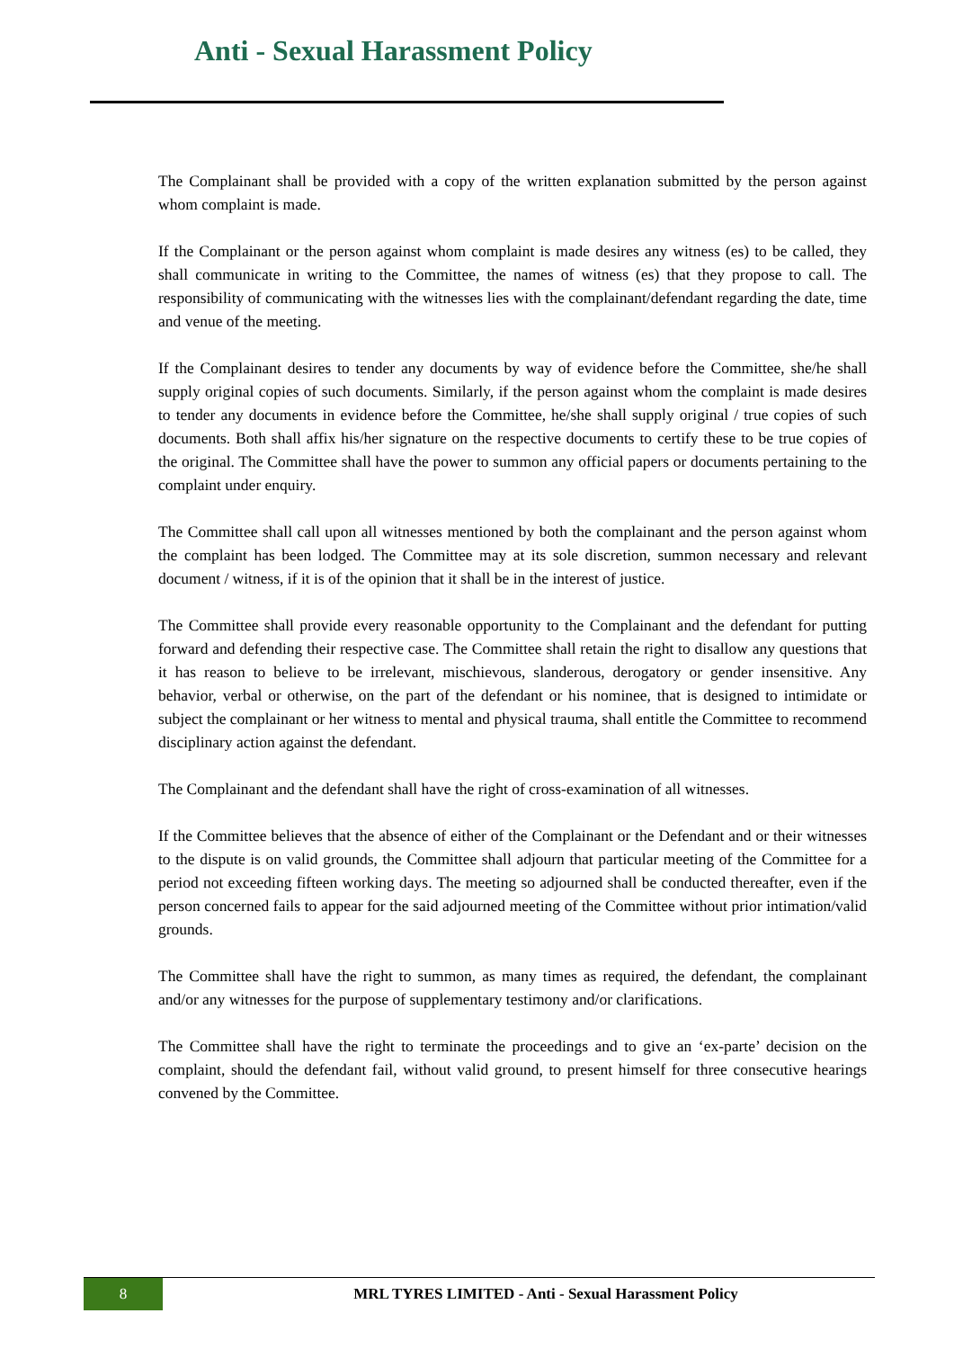Anti - Sexual Harassment Policy
The Complainant shall be provided with a copy of the written explanation submitted by the person against whom complaint is made.
If the Complainant or the person against whom complaint is made desires any witness (es) to be called, they shall communicate in writing to the Committee, the names of witness (es) that they propose to call. The responsibility of communicating with the witnesses lies with the complainant/defendant regarding the date, time and venue of the meeting.
If the Complainant desires to tender any documents by way of evidence before the Committee, she/he shall supply original copies of such documents. Similarly, if the person against whom the complaint is made desires to tender any documents in evidence before the Committee, he/she shall supply original / true copies of such documents. Both shall affix his/her signature on the respective documents to certify these to be true copies of the original. The Committee shall have the power to summon any official papers or documents pertaining to the complaint under enquiry.
The Committee shall call upon all witnesses mentioned by both the complainant and the person against whom the complaint has been lodged. The Committee may at its sole discretion, summon necessary and relevant document / witness, if it is of the opinion that it shall be in the interest of justice.
The Committee shall provide every reasonable opportunity to the Complainant and the defendant for putting forward and defending their respective case. The Committee shall retain the right to disallow any questions that it has reason to believe to be irrelevant, mischievous, slanderous, derogatory or gender insensitive. Any behavior, verbal or otherwise, on the part of the defendant or his nominee, that is designed to intimidate or subject the complainant or her witness to mental and physical trauma, shall entitle the Committee to recommend disciplinary action against the defendant.
The Complainant and the defendant shall have the right of cross-examination of all witnesses.
If the Committee believes that the absence of either of the Complainant or the Defendant and or their witnesses to the dispute is on valid grounds, the Committee shall adjourn that particular meeting of the Committee for a period not exceeding fifteen working days. The meeting so adjourned shall be conducted thereafter, even if the person concerned fails to appear for the said adjourned meeting of the Committee without prior intimation/valid grounds.
The Committee shall have the right to summon, as many times as required, the defendant, the complainant and/or any witnesses for the purpose of supplementary testimony and/or clarifications.
The Committee shall have the right to terminate the proceedings and to give an ‘ex-parte’ decision on the complaint, should the defendant fail, without valid ground, to present himself for three consecutive hearings convened by the Committee.
8
MRL TYRES LIMITED - Anti - Sexual Harassment Policy